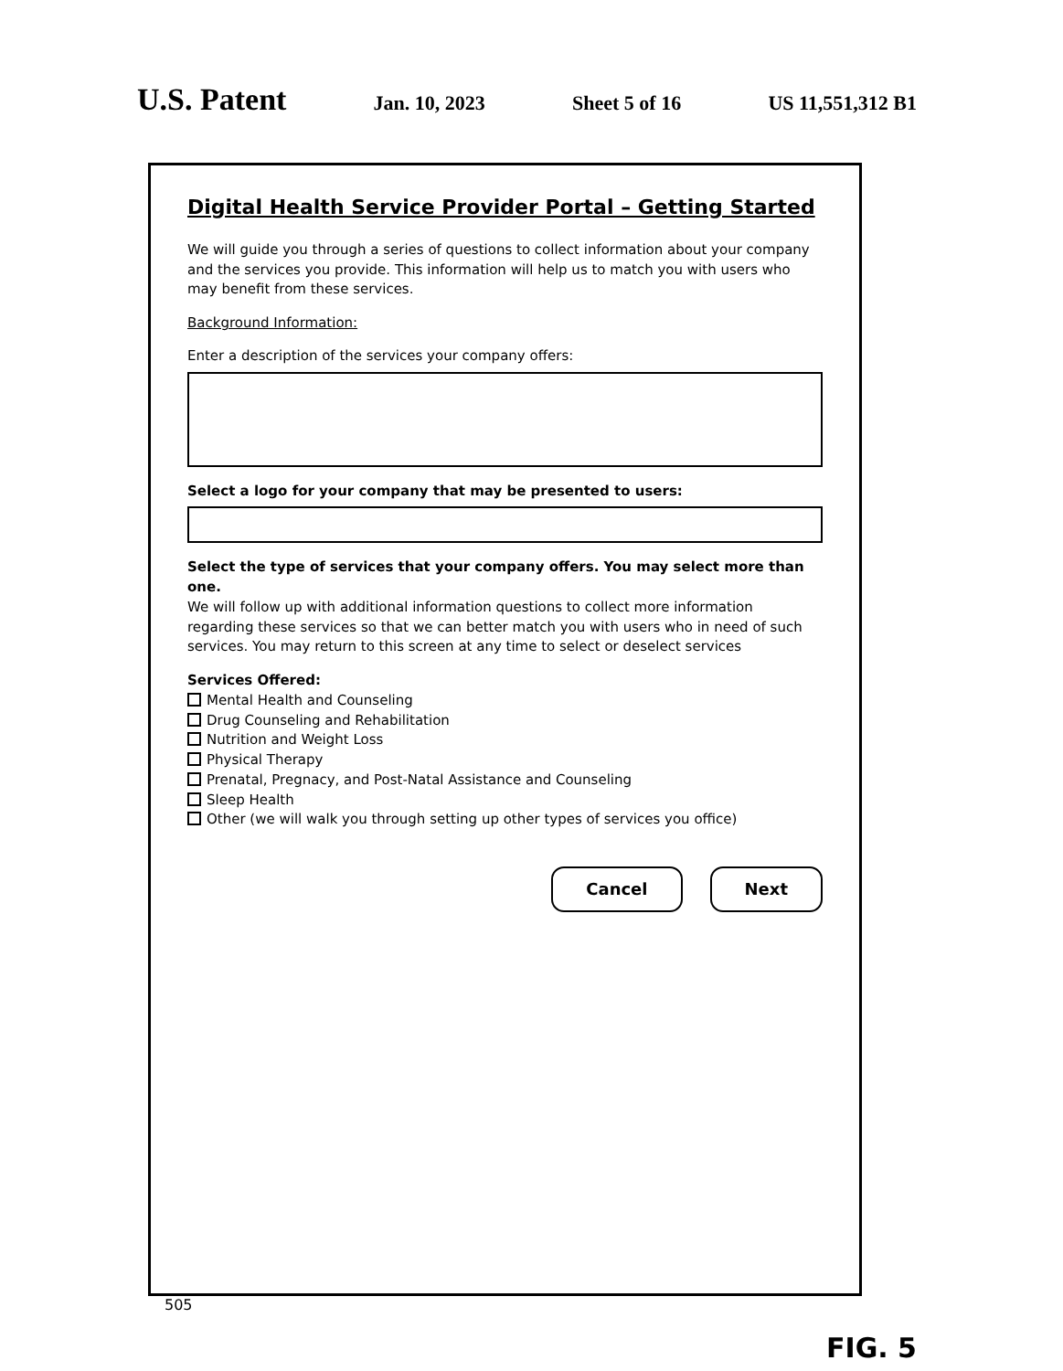U.S. Patent Jan. 10, 2023 Sheet 5 of 16 US 11,551,312 B1
Digital Health Service Provider Portal – Getting Started
We will guide you through a series of questions to collect information about your company and the services you provide. This information will help us to match you with users who may benefit from these services.
Background Information:
Enter a description of the services your company offers:
Select a logo for your company that may be presented to users:
Select the type of services that your company offers. You may select more than one.
We will follow up with additional information questions to collect more information regarding these services so that we can better match you with users who in need of such services. You may return to this screen at any time to select or deselect services
Services Offered:
Mental Health and Counseling
Drug Counseling and Rehabilitation
Nutrition and Weight Loss
Physical Therapy
Prenatal, Pregnacy, and Post-Natal Assistance and Counseling
Sleep Health
Other (we will walk you through setting up other types of services you office)
Cancel Next
505
FIG. 5